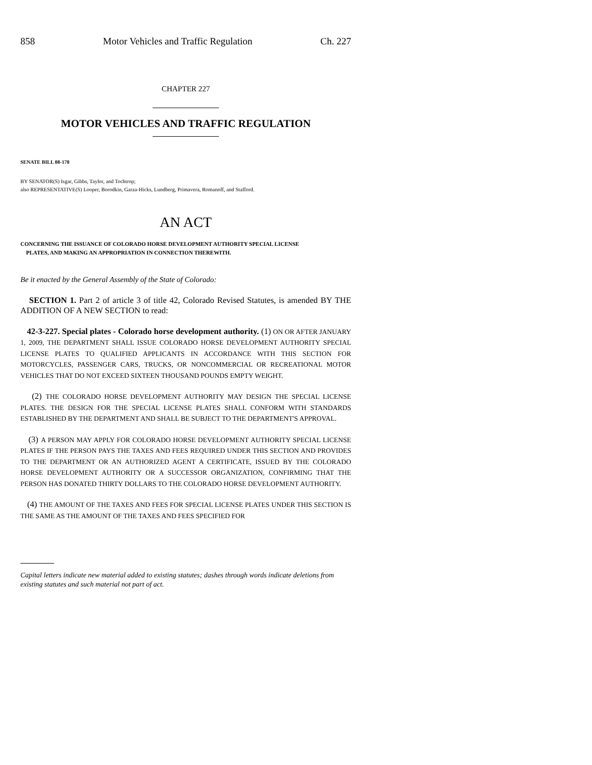858 Motor Vehicles and Traffic Regulation Ch. 227
CHAPTER 227
MOTOR VEHICLES AND TRAFFIC REGULATION
SENATE BILL 08-178
BY SENATOR(S) Isgar, Gibbs, Taylor, and Tochtrop;
also REPRESENTATIVE(S) Looper, Borodkin, Garza-Hicks, Lundberg, Primavera, Romanoff, and Stafford.
AN ACT
CONCERNING THE ISSUANCE OF COLORADO HORSE DEVELOPMENT AUTHORITY SPECIAL LICENSE
PLATES, AND MAKING AN APPROPRIATION IN CONNECTION THEREWITH.
Be it enacted by the General Assembly of the State of Colorado:
SECTION 1. Part 2 of article 3 of title 42, Colorado Revised Statutes, is amended BY THE ADDITION OF A NEW SECTION to read:
42-3-227. Special plates - Colorado horse development authority. (1) ON OR AFTER JANUARY 1, 2009, THE DEPARTMENT SHALL ISSUE COLORADO HORSE DEVELOPMENT AUTHORITY SPECIAL LICENSE PLATES TO QUALIFIED APPLICANTS IN ACCORDANCE WITH THIS SECTION FOR MOTORCYCLES, PASSENGER CARS, TRUCKS, OR NONCOMMERCIAL OR RECREATIONAL MOTOR VEHICLES THAT DO NOT EXCEED SIXTEEN THOUSAND POUNDS EMPTY WEIGHT.
(2) THE COLORADO HORSE DEVELOPMENT AUTHORITY MAY DESIGN THE SPECIAL LICENSE PLATES. THE DESIGN FOR THE SPECIAL LICENSE PLATES SHALL CONFORM WITH STANDARDS ESTABLISHED BY THE DEPARTMENT AND SHALL BE SUBJECT TO THE DEPARTMENT'S APPROVAL.
(3) A PERSON MAY APPLY FOR COLORADO HORSE DEVELOPMENT AUTHORITY SPECIAL LICENSE PLATES IF THE PERSON PAYS THE TAXES AND FEES REQUIRED UNDER THIS SECTION AND PROVIDES TO THE DEPARTMENT OR AN AUTHORIZED AGENT A CERTIFICATE, ISSUED BY THE COLORADO HORSE DEVELOPMENT AUTHORITY OR A SUCCESSOR ORGANIZATION, CONFIRMING THAT THE PERSON HAS DONATED THIRTY DOLLARS TO THE COLORADO HORSE DEVELOPMENT AUTHORITY.
(4) THE AMOUNT OF THE TAXES AND FEES FOR SPECIAL LICENSE PLATES UNDER THIS SECTION IS THE SAME AS THE AMOUNT OF THE TAXES AND FEES SPECIFIED FOR
Capital letters indicate new material added to existing statutes; dashes through words indicate deletions from existing statutes and such material not part of act.